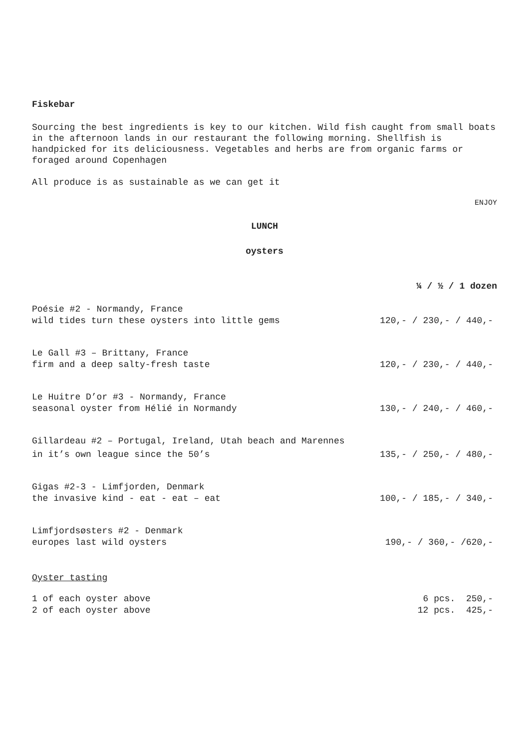Fiskebar
Sourcing the best ingredients is key to our kitchen. Wild fish caught from small boats in the afternoon lands in our restaurant the following morning. Shellfish is handpicked for its deliciousness. Vegetables and herbs are from organic farms or foraged around Copenhagen
All produce is as sustainable as we can get it
ENJOY
LUNCH
oysters
¼ / ½ / 1 dozen
| Poésie #2 - Normandy, France wild tides turn these oysters into little gems | 120,- / 230,- / 440,- |
| Le Gall #3 – Brittany, France firm and a deep salty-fresh taste | 120,- / 230,- / 440,- |
| Le Huitre D’or #3 - Normandy, France seasonal oyster from Hélié in Normandy | 130,- / 240,- / 460,- |
| Gillardeau #2 – Portugal, Ireland, Utah beach and Marennes | |
| in it’s own league since the 50’s | 135,- / 250,- / 480,- |
| Gigas #2-3 - Limfjorden, Denmark the invasive kind - eat - eat – eat | 100,- / 185,- / 340,- |
| Limfjordsøsters #2 - Denmark europes last wild oysters | 190,- / 360,- /620,- |
Oyster tasting
| 1 of each oyster above | 6 pcs. 250,- |
| 2 of each oyster above | 12 pcs. 425,- |